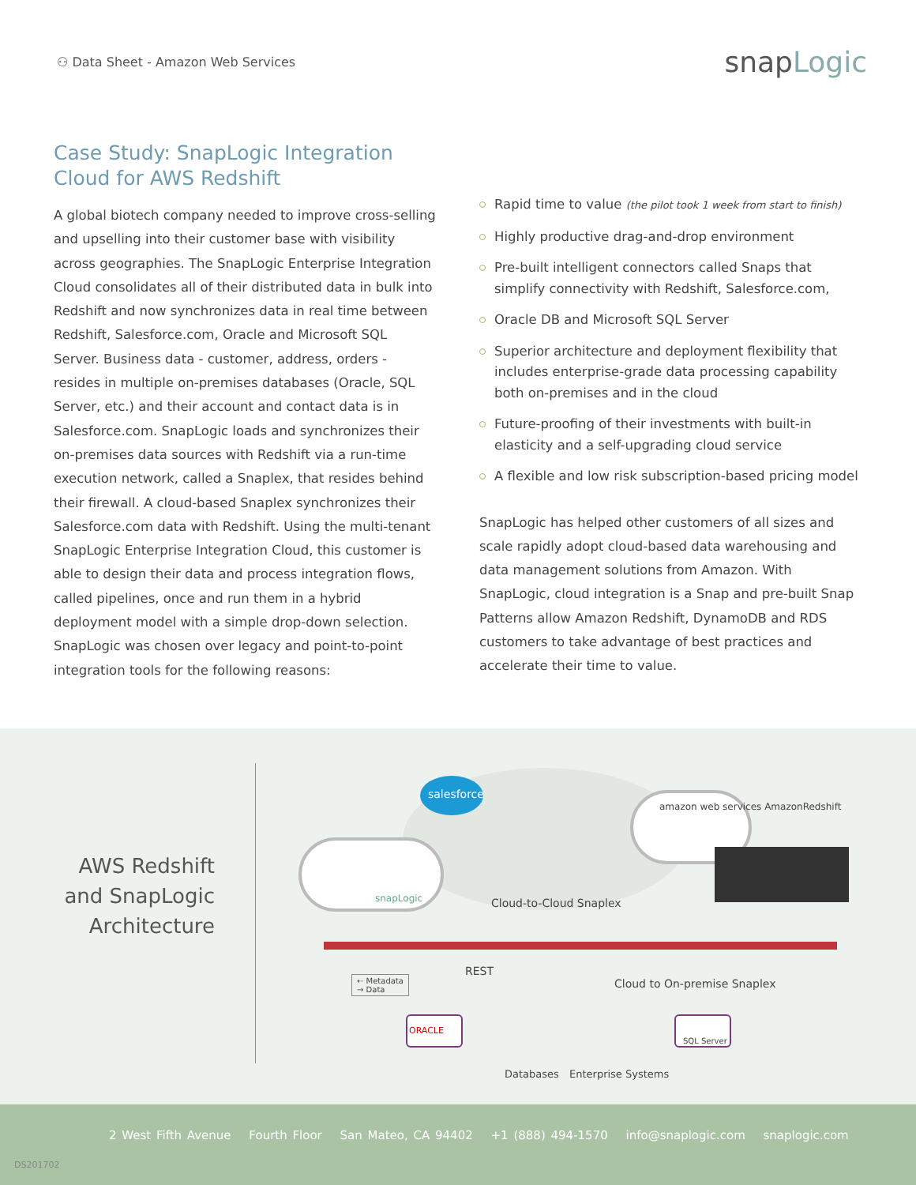⚇ Data Sheet - Amazon Web Services
snapLogic
Case Study: SnapLogic Integration Cloud for AWS Redshift
A global biotech company needed to improve cross-selling and upselling into their customer base with visibility across geographies. The SnapLogic Enterprise Integration Cloud consolidates all of their distributed data in bulk into Redshift and now synchronizes data in real time between Redshift, Salesforce.com, Oracle and Microsoft SQL Server. Business data - customer, address, orders - resides in multiple on-premises databases (Oracle, SQL Server, etc.) and their account and contact data is in Salesforce.com. SnapLogic loads and synchronizes their on-premises data sources with Redshift via a run-time execution network, called a Snaplex, that resides behind their firewall. A cloud-based Snaplex synchronizes their Salesforce.com data with Redshift. Using the multi-tenant SnapLogic Enterprise Integration Cloud, this customer is able to design their data and process integration flows, called pipelines, once and run them in a hybrid deployment model with a simple drop-down selection. SnapLogic was chosen over legacy and point-to-point integration tools for the following reasons:
Rapid time to value (the pilot took 1 week from start to finish)
Highly productive drag-and-drop environment
Pre-built intelligent connectors called Snaps that simplify connectivity with Redshift, Salesforce.com,
Oracle DB and Microsoft SQL Server
Superior architecture and deployment flexibility that includes enterprise-grade data processing capability both on-premises and in the cloud
Future-proofing of their investments with built-in elasticity and a self-upgrading cloud service
A flexible and low risk subscription-based pricing model
SnapLogic has helped other customers of all sizes and scale rapidly adopt cloud-based data warehousing and data management solutions from Amazon. With SnapLogic, cloud integration is a Snap and pre-built Snap Patterns allow Amazon Redshift, DynamoDB and RDS customers to take advantage of best practices and accelerate their time to value.
AWS Redshift and SnapLogic Architecture
salesforce
amazon web services AmazonRedshift
snapLogic Cloud-to-Cloud Snaplex
REST
⇠ Metadata
→ Data
Cloud to On-premise Snaplex
ORACLE
SQL Server
Databases Enterprise Systems
2 West Fifth Avenue Fourth Floor San Mateo, CA 94402 +1 (888) 494-1570 info@snaplogic.com snaplogic.com
DS201702